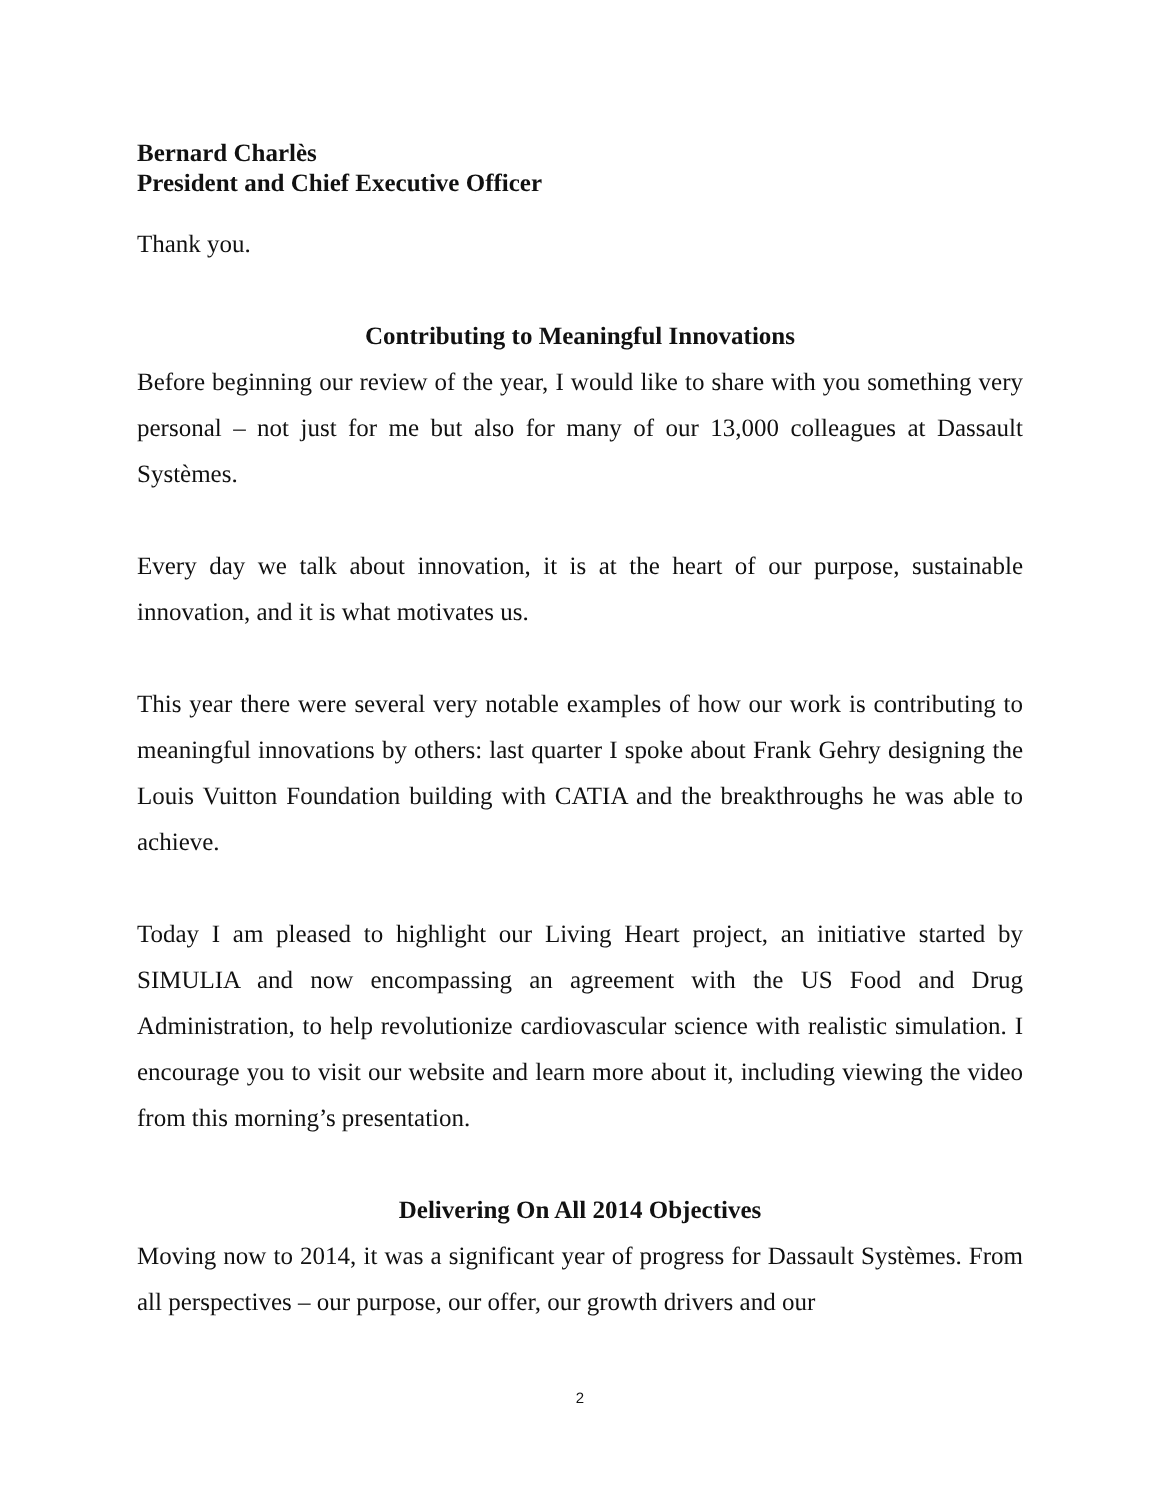Bernard Charlès
President and Chief Executive Officer
Thank you.
Contributing to Meaningful Innovations
Before beginning our review of the year, I would like to share with you something very personal – not just for me but also for many of our 13,000 colleagues at Dassault Systèmes.
Every day we talk about innovation, it is at the heart of our purpose, sustainable innovation, and it is what motivates us.
This year there were several very notable examples of how our work is contributing to meaningful innovations by others: last quarter I spoke about Frank Gehry designing the Louis Vuitton Foundation building with CATIA and the breakthroughs he was able to achieve.
Today I am pleased to highlight our Living Heart project, an initiative started by SIMULIA and now encompassing an agreement with the US Food and Drug Administration, to help revolutionize cardiovascular science with realistic simulation. I encourage you to visit our website and learn more about it, including viewing the video from this morning’s presentation.
Delivering On All 2014 Objectives
Moving now to 2014, it was a significant year of progress for Dassault Systèmes. From all perspectives – our purpose, our offer, our growth drivers and our
2